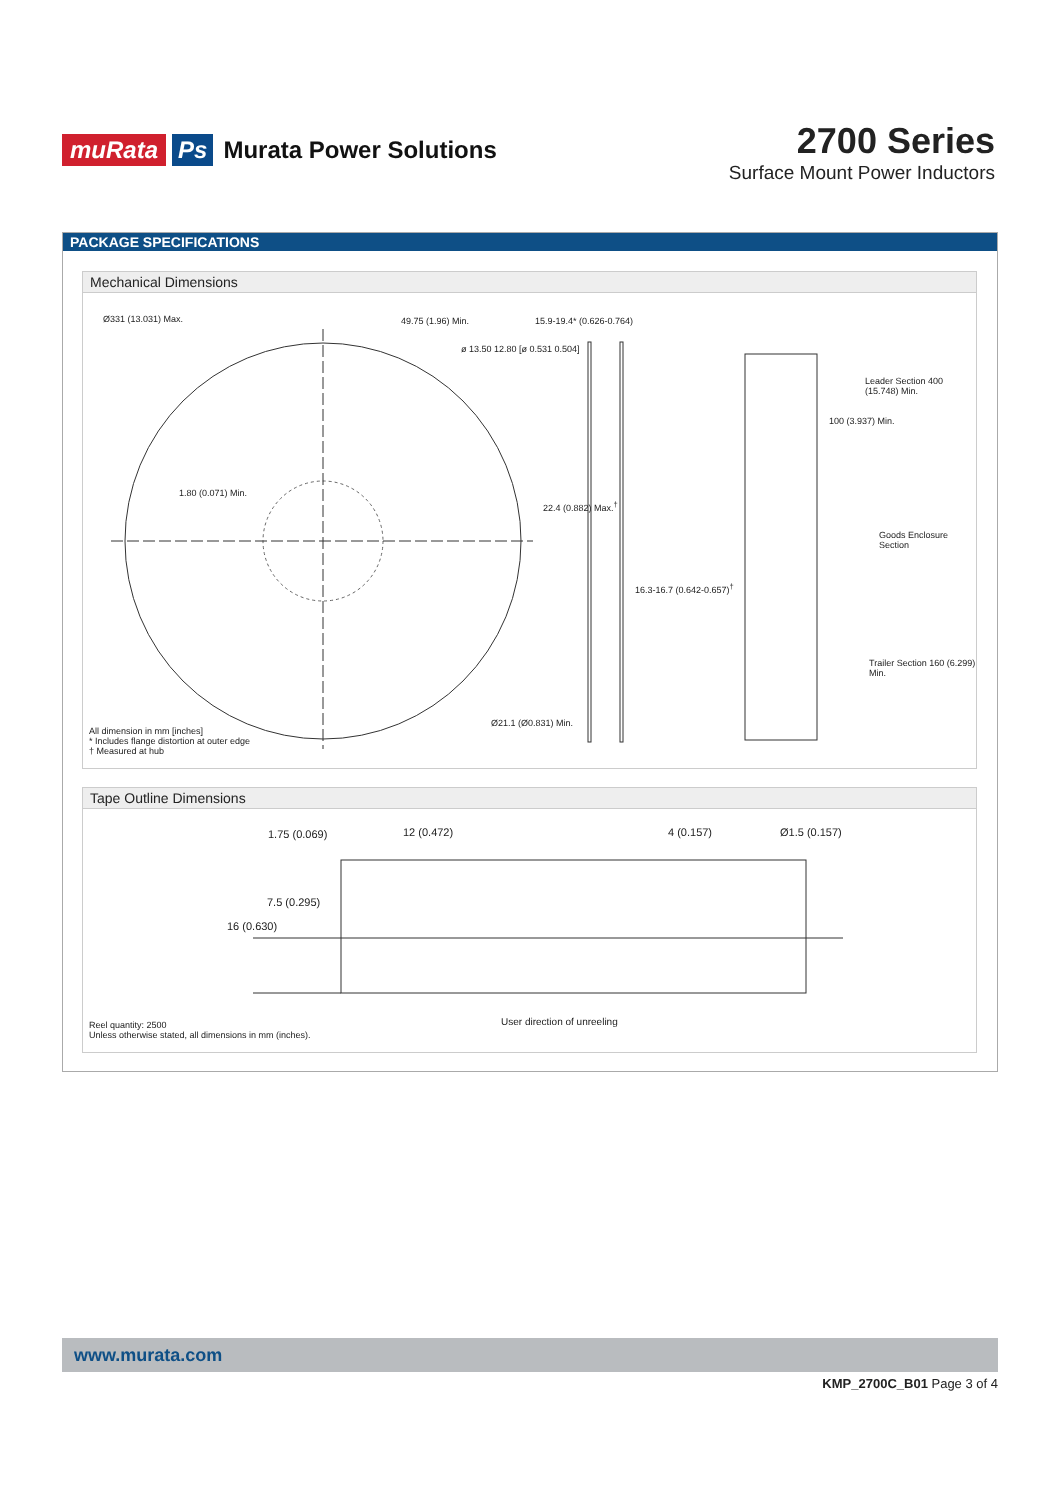muRata Ps Murata Power Solutions
2700 Series
Surface Mount Power Inductors
PACKAGE SPECIFICATIONS
Mechanical Dimensions
Ø331 (13.031) Max. 49.75 (1.96) Min.
ø 13.50 12.80 [ø 0.531 0.504]
15.9-19.4* (0.626-0.764)
1.80 (0.071) Min.
22.4 (0.882) Max.<sup>†</sup>
16.3-16.7 (0.642-0.657)<sup>†</sup>
Ø21.1 (Ø0.831) Min.
Leader Section 400 (15.748) Min.
100 (3.937) Min.
Goods Enclosure Section
Trailer Section 160 (6.299) Min.
All dimension in mm [inches]
* Includes flange distortion at outer edge
† Measured at hub
Tape Outline Dimensions
1.75 (0.069) 12 (0.472) 4 (0.157) Ø1.5 (0.157)
7.5 (0.295)
16 (0.630)
User direction of unreeling
Reel quantity: 2500
Unless otherwise stated, all dimensions in mm (inches).
www.murata.com
KMP_2700C_B01 Page 3 of 4